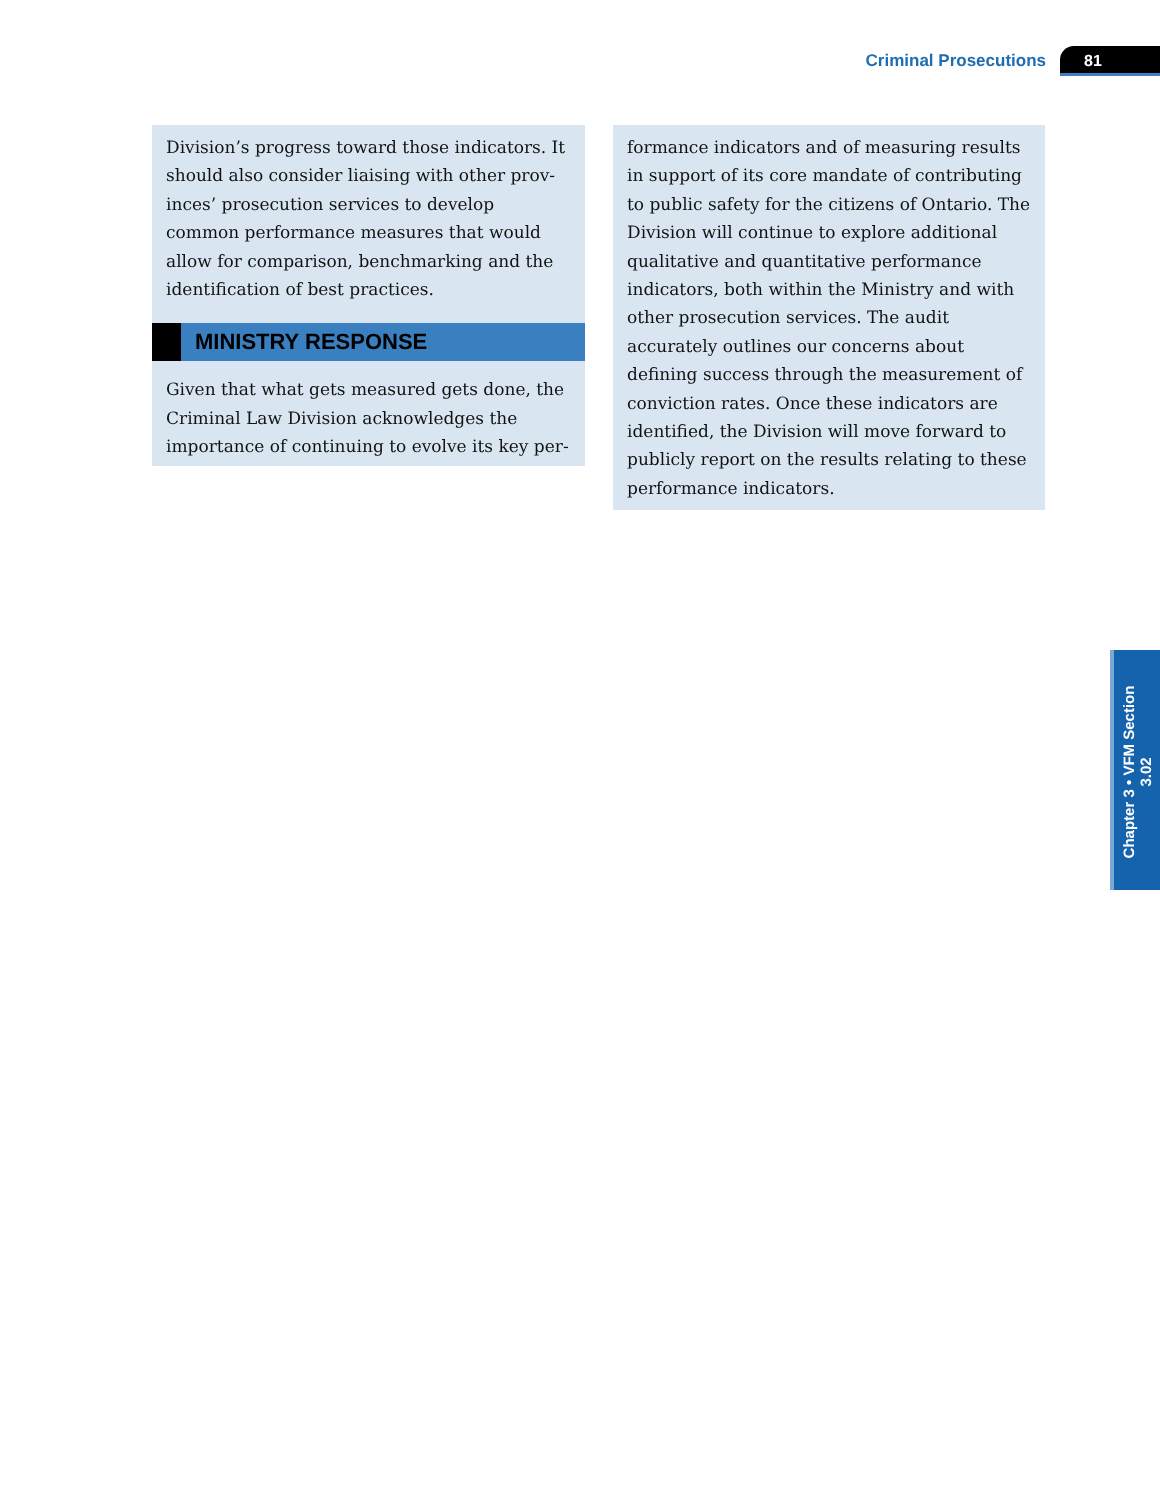Criminal Prosecutions 81
Division’s progress toward those indicators. It should also consider liaising with other prov­inces’ prosecution services to develop common performance measures that would allow for comparison, benchmarking and the identifica­tion of best practices.
MINISTRY RESPONSE
Given that what gets measured gets done, the Criminal Law Division acknowledges the importance of continuing to evolve its key per-
formance indicators and of measuring results in support of its core mandate of contributing to public safety for the citizens of Ontario. The Div­ision will continue to explore additional qualita­tive and quantitative performance indicators, both within the Ministry and with other pros­ecution services. The audit accurately outlines our concerns about defining success through the measurement of conviction rates. Once these indicators are identified, the Division will move forward to publicly report on the results relating to these performance indicators.
Chapter 3 • VFM Section 3.02